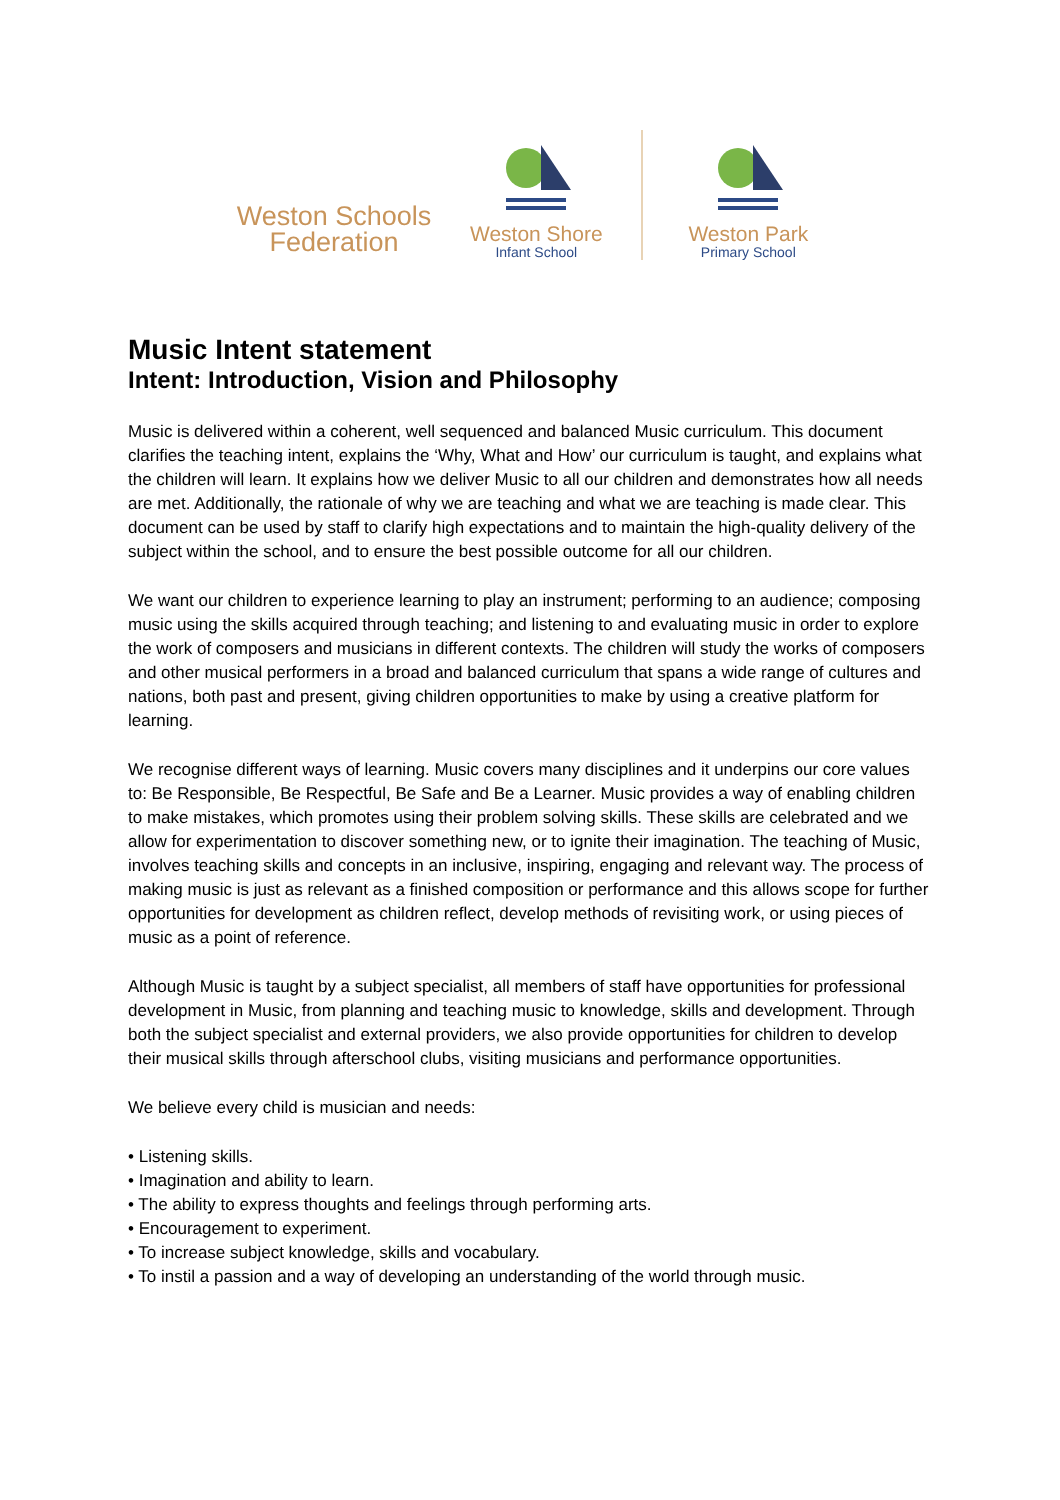Weston Schools
Federation
Weston Shore
Infant School
Weston Park
Primary School
Music Intent statement
Intent: Introduction, Vision and Philosophy
Music is delivered within a coherent, well sequenced and balanced Music curriculum. This document clarifies the teaching intent, explains the ‘Why, What and How’ our curriculum is taught, and explains what the children will learn. It explains how we deliver Music to all our children and demonstrates how all needs are met. Additionally, the rationale of why we are teaching and what we are teaching is made clear. This document can be used by staff to clarify high expectations and to maintain the high-quality delivery of the subject within the school, and to ensure the best possible outcome for all our children.
We want our children to experience learning to play an instrument; performing to an audience; composing music using the skills acquired through teaching; and listening to and evaluating music in order to explore the work of composers and musicians in different contexts. The children will study the works of composers and other musical performers in a broad and balanced curriculum that spans a wide range of cultures and nations, both past and present, giving children opportunities to make by using a creative platform for learning.
We recognise different ways of learning. Music covers many disciplines and it underpins our core values to: Be Responsible, Be Respectful, Be Safe and Be a Learner. Music provides a way of enabling children to make mistakes, which promotes using their problem solving skills. These skills are celebrated and we allow for experimentation to discover something new, or to ignite their imagination. The teaching of Music, involves teaching skills and concepts in an inclusive, inspiring, engaging and relevant way. The process of making music is just as relevant as a finished composition or performance and this allows scope for further opportunities for development as children reflect, develop methods of revisiting work, or using pieces of music as a point of reference.
Although Music is taught by a subject specialist, all members of staff have opportunities for professional development in Music, from planning and teaching music to knowledge, skills and development. Through both the subject specialist and external providers, we also provide opportunities for children to develop their musical skills through afterschool clubs, visiting musicians and performance opportunities.
We believe every child is musician and needs:
• Listening skills.
• Imagination and ability to learn.
• The ability to express thoughts and feelings through performing arts.
• Encouragement to experiment.
• To increase subject knowledge, skills and vocabulary.
• To instil a passion and a way of developing an understanding of the world through music.